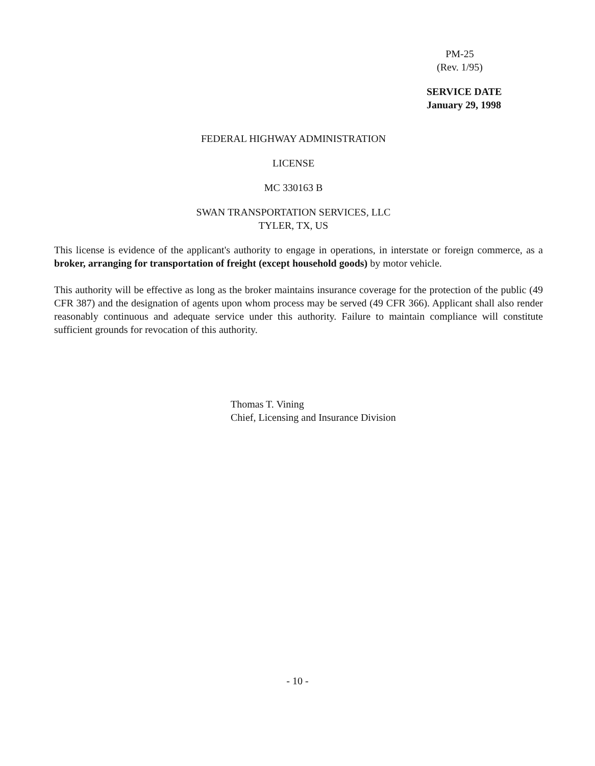PM-25
(Rev. 1/95)
SERVICE DATE
January 29, 1998
FEDERAL HIGHWAY ADMINISTRATION
LICENSE
MC 330163 B
SWAN TRANSPORTATION SERVICES, LLC
TYLER, TX, US
This license is evidence of the applicant's authority to engage in operations, in interstate or foreign commerce, as a broker, arranging for transportation of freight (except household goods) by motor vehicle.
This authority will be effective as long as the broker maintains insurance coverage for the protection of the public (49 CFR 387) and the designation of agents upon whom process may be served (49 CFR 366). Applicant shall also render reasonably continuous and adequate service under this authority. Failure to maintain compliance will constitute sufficient grounds for revocation of this authority.
Thomas T. Vining
Chief, Licensing and Insurance Division
- 10 -